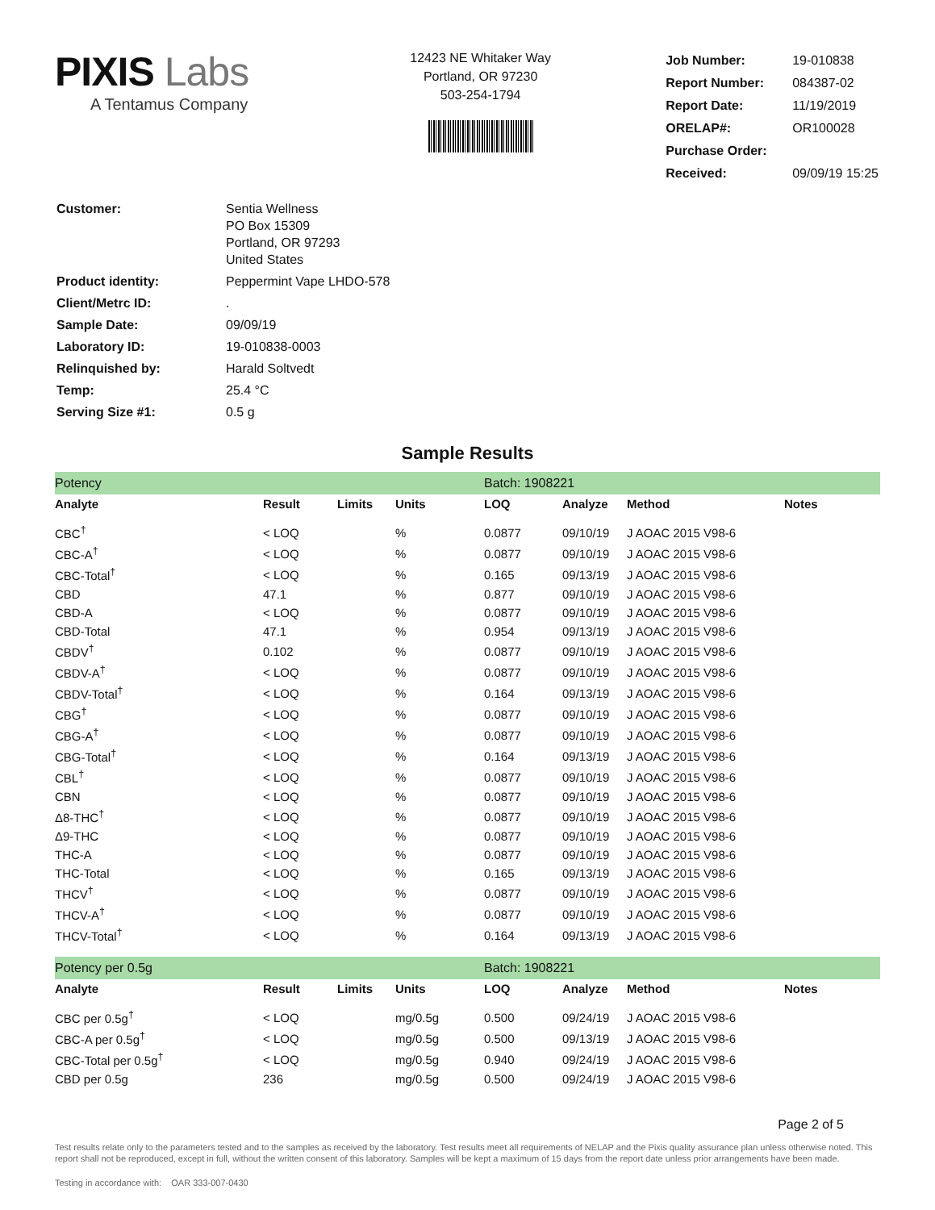PIXIS Labs
A Tentamus Company
12423 NE Whitaker Way
Portland, OR 97230
503-254-1794
| Job Number: | 19-010838 |
| Report Number: | 084387-02 |
| Report Date: | 11/19/2019 |
| ORELAP#: | OR100028 |
| Purchase Order: | |
| Received: | 09/09/19 15:25 |
| Customer: | Sentia Wellness PO Box 15309 Portland, OR 97293 United States |
| Product identity: | Peppermint Vape LHDO-578 |
| Client/Metrc ID: | . |
| Sample Date: | 09/09/19 |
| Laboratory ID: | 19-010838-0003 |
| Relinquished by: | Harald Soltvedt |
| Temp: | 25.4 °C |
| Serving Size #1: | 0.5 g |
Sample Results
| Potency | | | | Batch: 1908221 | | | |
| Analyte | Result | Limits | Units | LOQ | Analyze | Method | Notes |
| CBC<sup>†</sup> | < LOQ | | % | 0.0877 | 09/10/19 | J AOAC 2015 V98-6 | |
| CBC-A<sup>†</sup> | < LOQ | | % | 0.0877 | 09/10/19 | J AOAC 2015 V98-6 | |
| CBC-Total<sup>†</sup> | < LOQ | | % | 0.165 | 09/13/19 | J AOAC 2015 V98-6 | |
| CBD | 47.1 | | % | 0.877 | 09/10/19 | J AOAC 2015 V98-6 | |
| CBD-A | < LOQ | | % | 0.0877 | 09/10/19 | J AOAC 2015 V98-6 | |
| CBD-Total | 47.1 | | % | 0.954 | 09/13/19 | J AOAC 2015 V98-6 | |
| CBDV<sup>†</sup> | 0.102 | | % | 0.0877 | 09/10/19 | J AOAC 2015 V98-6 | |
| CBDV-A<sup>†</sup> | < LOQ | | % | 0.0877 | 09/10/19 | J AOAC 2015 V98-6 | |
| CBDV-Total<sup>†</sup> | < LOQ | | % | 0.164 | 09/13/19 | J AOAC 2015 V98-6 | |
| CBG<sup>†</sup> | < LOQ | | % | 0.0877 | 09/10/19 | J AOAC 2015 V98-6 | |
| CBG-A<sup>†</sup> | < LOQ | | % | 0.0877 | 09/10/19 | J AOAC 2015 V98-6 | |
| CBG-Total<sup>†</sup> | < LOQ | | % | 0.164 | 09/13/19 | J AOAC 2015 V98-6 | |
| CBL<sup>†</sup> | < LOQ | | % | 0.0877 | 09/10/19 | J AOAC 2015 V98-6 | |
| CBN | < LOQ | | % | 0.0877 | 09/10/19 | J AOAC 2015 V98-6 | |
| Δ8-THC<sup>†</sup> | < LOQ | | % | 0.0877 | 09/10/19 | J AOAC 2015 V98-6 | |
| Δ9-THC | < LOQ | | % | 0.0877 | 09/10/19 | J AOAC 2015 V98-6 | |
| THC-A | < LOQ | | % | 0.0877 | 09/10/19 | J AOAC 2015 V98-6 | |
| THC-Total | < LOQ | | % | 0.165 | 09/13/19 | J AOAC 2015 V98-6 | |
| THCV<sup>†</sup> | < LOQ | | % | 0.0877 | 09/10/19 | J AOAC 2015 V98-6 | |
| THCV-A<sup>†</sup> | < LOQ | | % | 0.0877 | 09/10/19 | J AOAC 2015 V98-6 | |
| THCV-Total<sup>†</sup> | < LOQ | | % | 0.164 | 09/13/19 | J AOAC 2015 V98-6 | |
| Potency per 0.5g | | | | Batch: 1908221 | | | |
| Analyte | Result | Limits | Units | LOQ | Analyze | Method | Notes |
| CBC per 0.5g<sup>†</sup> | < LOQ | | mg/0.5g | 0.500 | 09/24/19 | J AOAC 2015 V98-6 | |
| CBC-A per 0.5g<sup>†</sup> | < LOQ | | mg/0.5g | 0.500 | 09/13/19 | J AOAC 2015 V98-6 | |
| CBC-Total per 0.5g<sup>†</sup> | < LOQ | | mg/0.5g | 0.940 | 09/24/19 | J AOAC 2015 V98-6 | |
| CBD per 0.5g | 236 | | mg/0.5g | 0.500 | 09/24/19 | J AOAC 2015 V98-6 | |
Page 2 of 5
Test results relate only to the parameters tested and to the samples as received by the laboratory. Test results meet all requirements of NELAP and the Pixis quality assurance plan unless otherwise noted. This report shall not be reproduced, except in full, without the written consent of this laboratory. Samples will be kept a maximum of 15 days from the report date unless prior arrangements have been made.
Testing in accordance with: OAR 333-007-0430